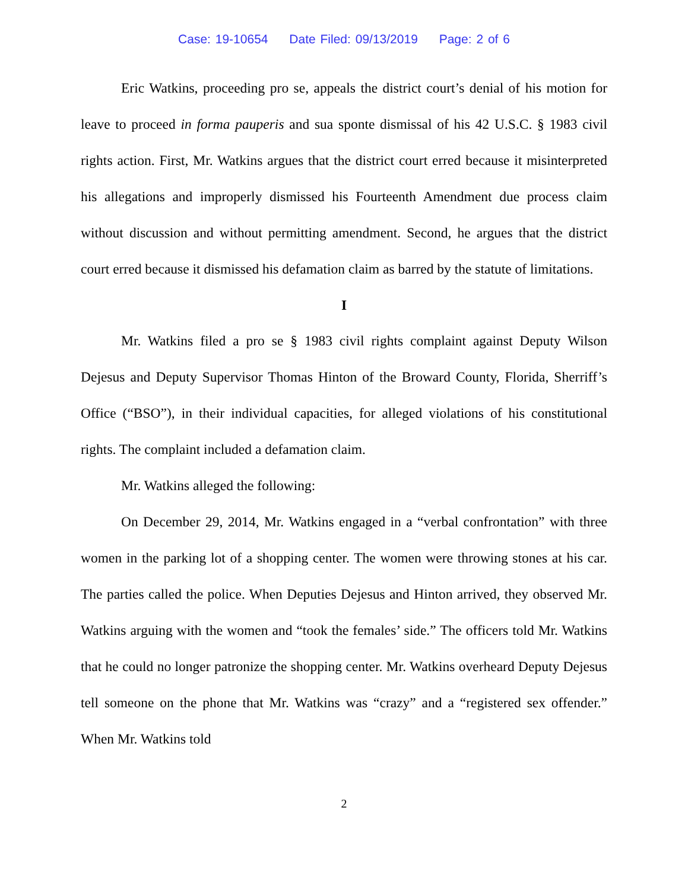Case: 19-10654 Date Filed: 09/13/2019 Page: 2 of 6
Eric Watkins, proceeding pro se, appeals the district court’s denial of his motion for leave to proceed in forma pauperis and sua sponte dismissal of his 42 U.S.C. § 1983 civil rights action. First, Mr. Watkins argues that the district court erred because it misinterpreted his allegations and improperly dismissed his Fourteenth Amendment due process claim without discussion and without permitting amendment. Second, he argues that the district court erred because it dismissed his defamation claim as barred by the statute of limitations.
I
Mr. Watkins filed a pro se § 1983 civil rights complaint against Deputy Wilson Dejesus and Deputy Supervisor Thomas Hinton of the Broward County, Florida, Sherriff’s Office (“BSO”), in their individual capacities, for alleged violations of his constitutional rights. The complaint included a defamation claim.
Mr. Watkins alleged the following:
On December 29, 2014, Mr. Watkins engaged in a “verbal confrontation” with three women in the parking lot of a shopping center. The women were throwing stones at his car. The parties called the police. When Deputies Dejesus and Hinton arrived, they observed Mr. Watkins arguing with the women and “took the females’ side.” The officers told Mr. Watkins that he could no longer patronize the shopping center. Mr. Watkins overheard Deputy Dejesus tell someone on the phone that Mr. Watkins was “crazy” and a “registered sex offender.” When Mr. Watkins told
2